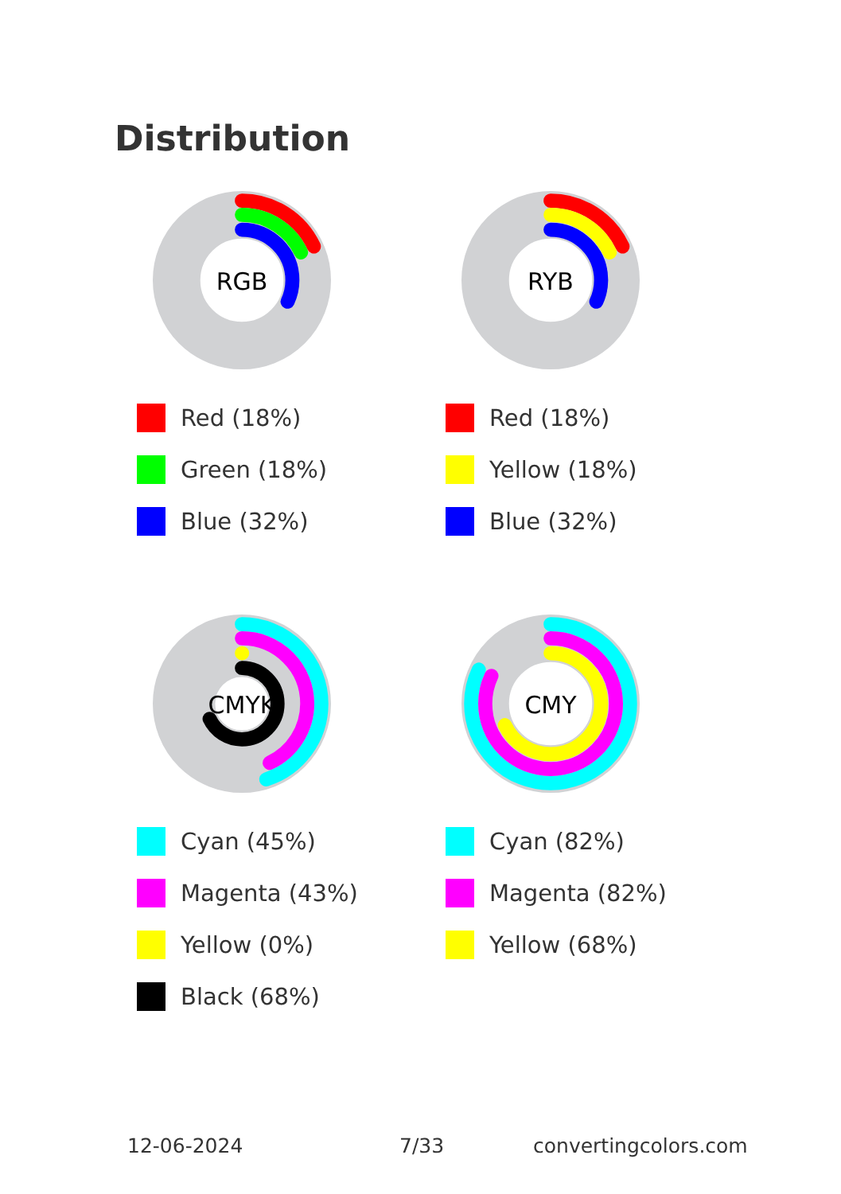Distribution
RGB
Red (18%)
Green (18%)
Blue (32%)
RYB
Red (18%)
Yellow (18%)
Blue (32%)
CMYK
Cyan (45%)
Magenta (43%)
Yellow (0%)
Black (68%)
CMY
Cyan (82%)
Magenta (82%)
Yellow (68%)
12-06-2024 7/33 convertingcolors.com